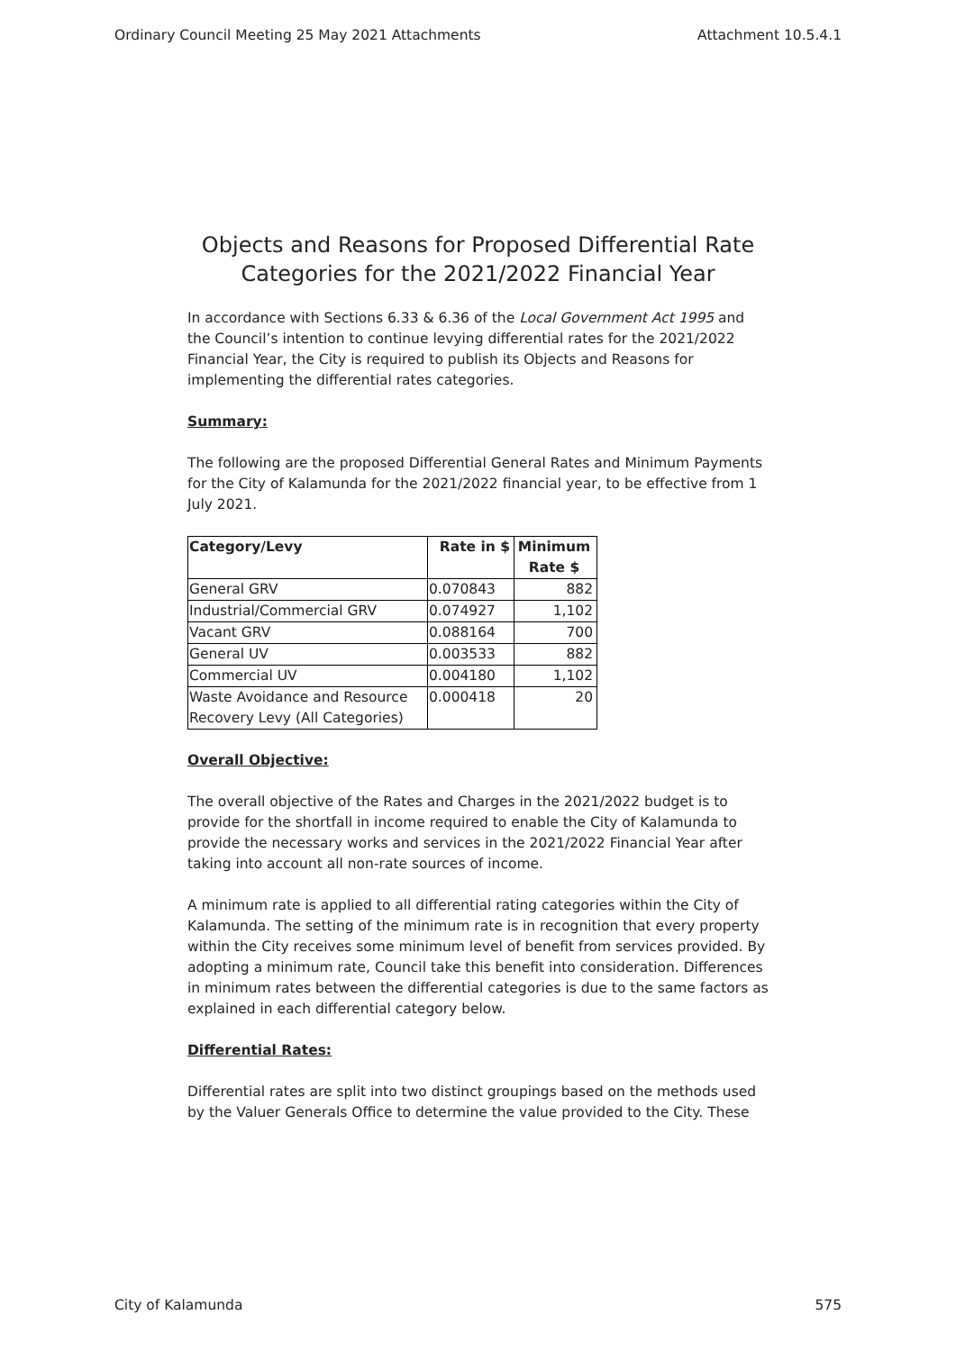Ordinary Council Meeting 25 May 2021 Attachments Attachment 10.5.4.1
Objects and Reasons for Proposed Differential Rate Categories for the 2021/2022 Financial Year
In accordance with Sections 6.33 & 6.36 of the Local Government Act 1995 and the Council’s intention to continue levying differential rates for the 2021/2022 Financial Year, the City is required to publish its Objects and Reasons for implementing the differential rates categories.
Summary:
The following are the proposed Differential General Rates and Minimum Payments for the City of Kalamunda for the 2021/2022 financial year, to be effective from 1 July 2021.
| Category/Levy | Rate in $ | Minimum Rate $ |
| --- | --- | --- |
| General GRV | 0.070843 | 882 |
| Industrial/Commercial GRV | 0.074927 | 1,102 |
| Vacant GRV | 0.088164 | 700 |
| General UV | 0.003533 | 882 |
| Commercial UV | 0.004180 | 1,102 |
| Waste Avoidance and Resource Recovery Levy (All Categories) | 0.000418 | 20 |
Overall Objective:
The overall objective of the Rates and Charges in the 2021/2022 budget is to provide for the shortfall in income required to enable the City of Kalamunda to provide the necessary works and services in the 2021/2022 Financial Year after taking into account all non-rate sources of income.
A minimum rate is applied to all differential rating categories within the City of Kalamunda. The setting of the minimum rate is in recognition that every property within the City receives some minimum level of benefit from services provided. By adopting a minimum rate, Council take this benefit into consideration. Differences in minimum rates between the differential categories is due to the same factors as explained in each differential category below.
Differential Rates:
Differential rates are split into two distinct groupings based on the methods used by the Valuer Generals Office to determine the value provided to the City. These
City of Kalamunda 575